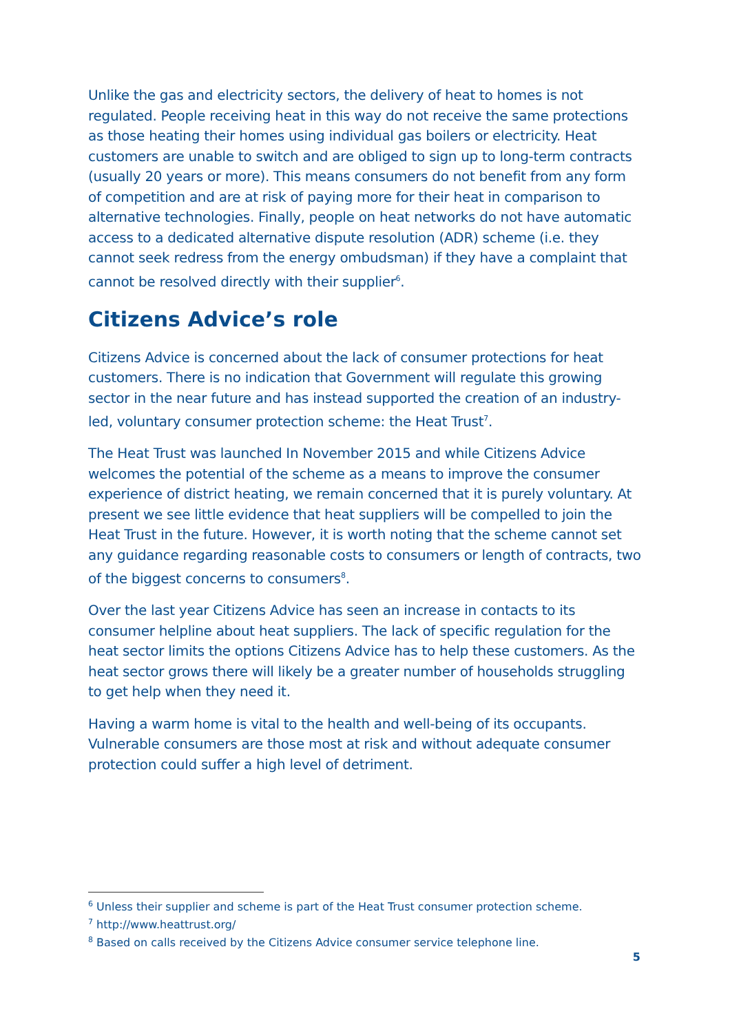Unlike the gas and electricity sectors, the delivery of heat to homes is not regulated. People receiving heat in this way do not receive the same protections as those heating their homes using individual gas boilers or electricity. Heat customers are unable to switch and are obliged to sign up to long-term contracts (usually 20 years or more). This means consumers do not benefit from any form of competition and are at risk of paying more for their heat in comparison to alternative technologies. Finally, people on heat networks do not have automatic access to a dedicated alternative dispute resolution (ADR) scheme (i.e. they cannot seek redress from the energy ombudsman) if they have a complaint that cannot be resolved directly with their supplier<sup>6</sup>.
Citizens Advice’s role
Citizens Advice is concerned about the lack of consumer protections for heat customers. There is no indication that Government will regulate this growing sector in the near future and has instead supported the creation of an industry-led, voluntary consumer protection scheme: the Heat Trust<sup>7</sup>.
The Heat Trust was launched In November 2015 and while Citizens Advice welcomes the potential of the scheme as a means to improve the consumer experience of district heating, we remain concerned that it is purely voluntary. At present we see little evidence that heat suppliers will be compelled to join the Heat Trust in the future. However, it is worth noting that the scheme cannot set any guidance regarding reasonable costs to consumers or length of contracts, two of the biggest concerns to consumers<sup>8</sup>.
Over the last year Citizens Advice has seen an increase in contacts to its consumer helpline about heat suppliers. The lack of specific regulation for the heat sector limits the options Citizens Advice has to help these customers. As the heat sector grows there will likely be a greater number of households struggling to get help when they need it.
Having a warm home is vital to the health and well-being of its occupants. Vulnerable consumers are those most at risk and without adequate consumer protection could suffer a high level of detriment.
<sup>6</sup> Unless their supplier and scheme is part of the Heat Trust consumer protection scheme.
<sup>7</sup> http://www.heattrust.org/
<sup>8</sup> Based on calls received by the Citizens Advice consumer service telephone line.
5